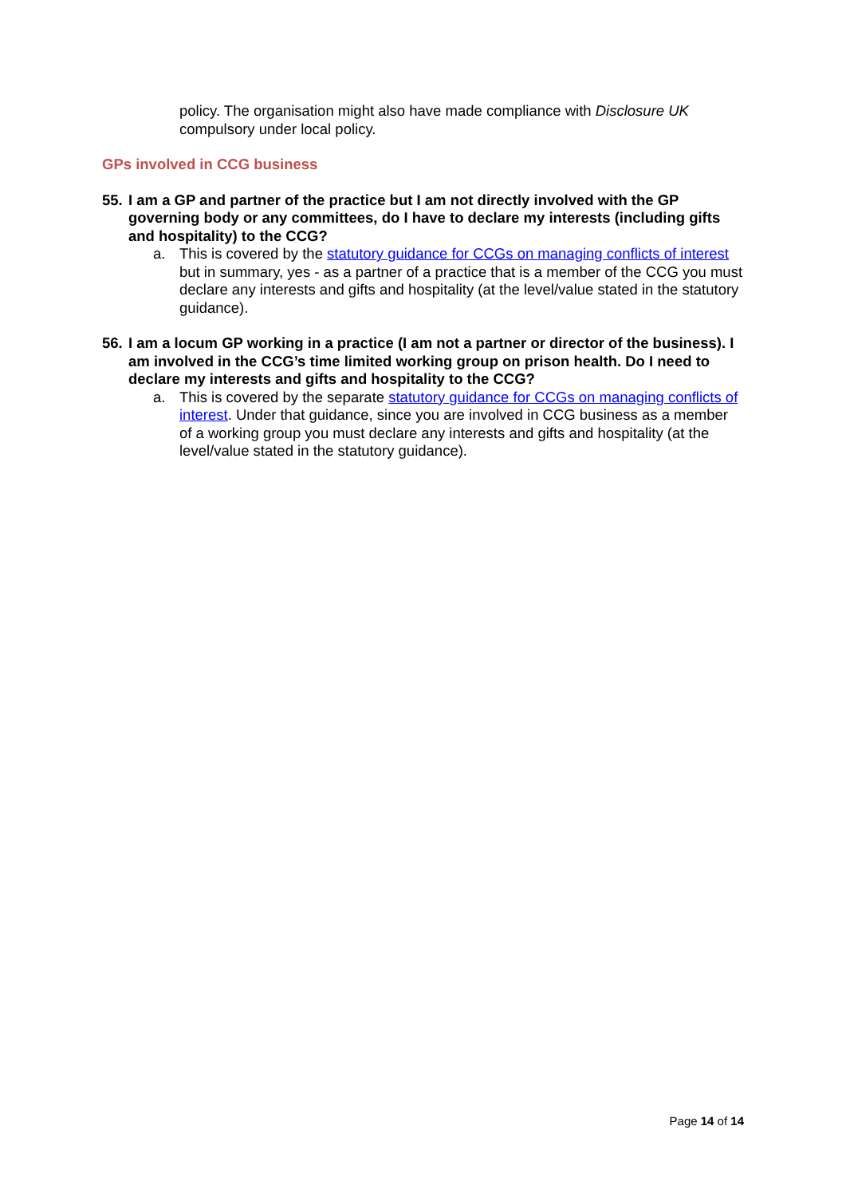policy. The organisation might also have made compliance with Disclosure UK compulsory under local policy.
GPs involved in CCG business
55. I am a GP and partner of the practice but I am not directly involved with the GP governing body or any committees, do I have to declare my interests (including gifts and hospitality) to the CCG?
a. This is covered by the statutory guidance for CCGs on managing conflicts of interest but in summary, yes - as a partner of a practice that is a member of the CCG you must declare any interests and gifts and hospitality (at the level/value stated in the statutory guidance).
56. I am a locum GP working in a practice (I am not a partner or director of the business). I am involved in the CCG’s time limited working group on prison health. Do I need to declare my interests and gifts and hospitality to the CCG?
a. This is covered by the separate statutory guidance for CCGs on managing conflicts of interest. Under that guidance, since you are involved in CCG business as a member of a working group you must declare any interests and gifts and hospitality (at the level/value stated in the statutory guidance).
Page 14 of 14